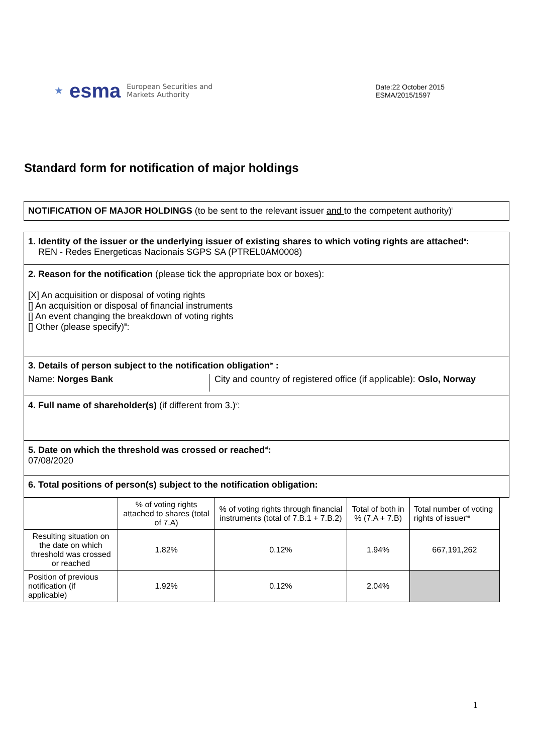★
esma
European Securities and
Markets Authority
Date:22 October 2015
ESMA/2015/1597
Standard form for notification of major holdings
NOTIFICATION OF MAJOR HOLDINGS (to be sent to the relevant issuer and to the competent authority)<sup>i</sup>
1. Identity of the issuer or the underlying issuer of existing shares to which voting rights are attached<sup>ii</sup>:
REN - Redes Energeticas Nacionais SGPS SA (PTREL0AM0008)
2. Reason for the notification (please tick the appropriate box or boxes):
[X] An acquisition or disposal of voting rights
[] An acquisition or disposal of financial instruments
[] An event changing the breakdown of voting rights
[] Other (please specify)<sup>iii</sup>:
3. Details of person subject to the notification obligation<sup>iv</sup> :
Name: Norges Bank City and country of registered office (if applicable): Oslo, Norway
4. Full name of shareholder(s) (if different from 3.)<sup>v</sup>:
5. Date on which the threshold was crossed or reached<sup>vi</sup>:
07/08/2020
6. Total positions of person(s) subject to the notification obligation:
| | % of voting rights attached to shares (total of 7.A) | % of voting rights through financial instruments (total of 7.B.1 + 7.B.2) | Total of both in % (7.A + 7.B) | Total number of voting rights of issuer<sup>vii</sup> |
| Resulting situation on the date on which threshold was crossed or reached | 1.82% | 0.12% | 1.94% | 667,191,262 |
| Position of previous notification (if applicable) | 1.92% | 0.12% | 2.04% | |
1